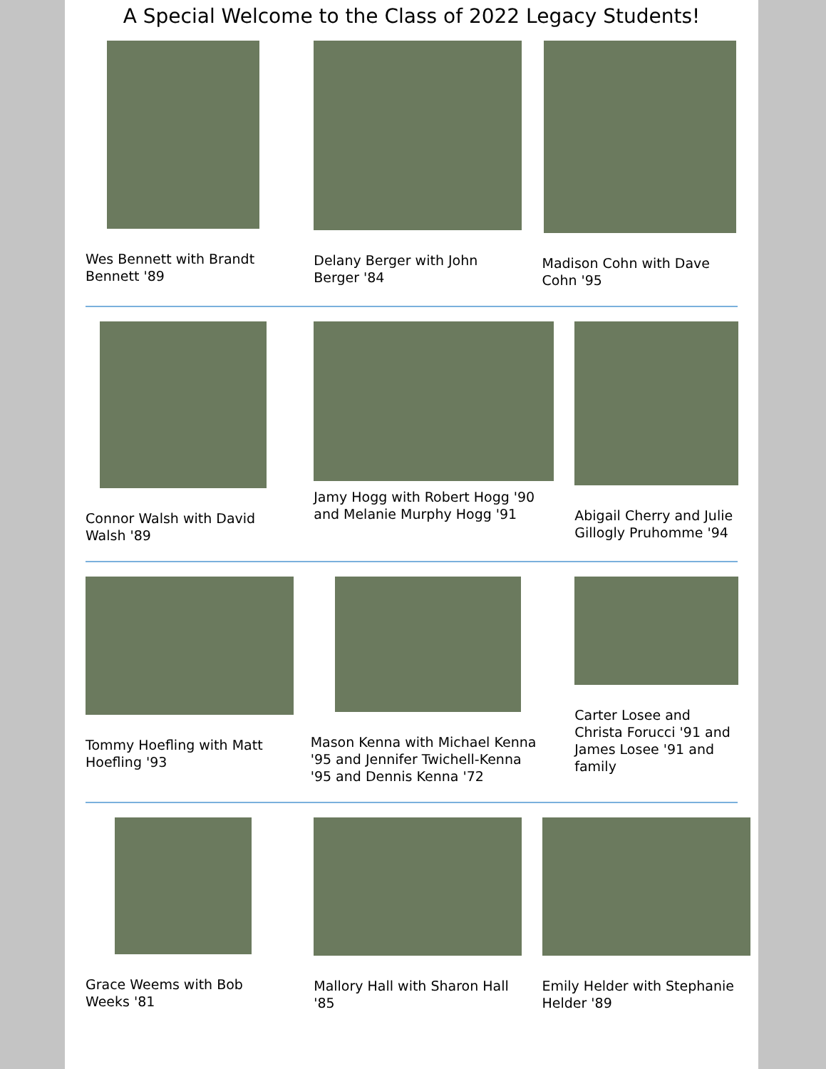A Special Welcome to the Class of 2022 Legacy Students!
Wes Bennett with Brandt Bennett '89
Delany Berger with John Berger '84
Madison Cohn with Dave Cohn '95
Connor Walsh with David Walsh '89
Jamy Hogg with Robert Hogg '90 and Melanie Murphy Hogg '91
Abigail Cherry and Julie Gillogly Pruhomme '94
Tommy Hoefling with Matt Hoefling '93
Mason Kenna with Michael Kenna '95 and Jennifer Twichell-Kenna '95 and Dennis Kenna '72
Carter Losee and Christa Forucci '91 and James Losee '91 and family
Grace Weems with Bob Weeks '81 Mallory Hall with Sharon Hall '85
Emily Helder with Stephanie Helder '89